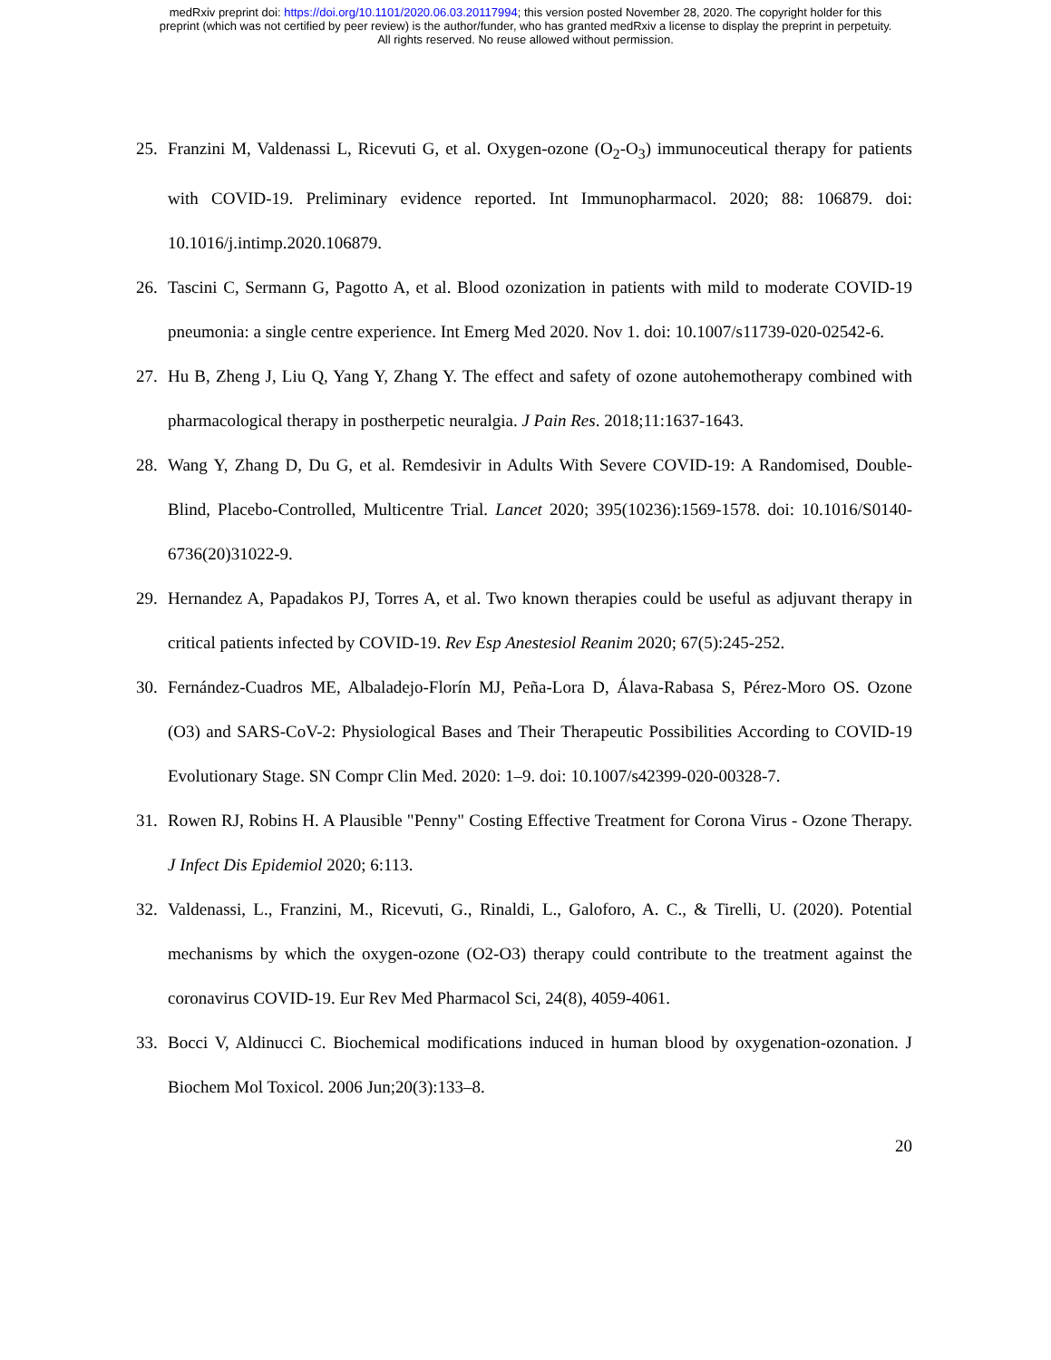medRxiv preprint doi: https://doi.org/10.1101/2020.06.03.20117994; this version posted November 28, 2020. The copyright holder for this
preprint (which was not certified by peer review) is the author/funder, who has granted medRxiv a license to display the preprint in perpetuity.
All rights reserved. No reuse allowed without permission.
25. Franzini M, Valdenassi L, Ricevuti G, et al. Oxygen-ozone (O<sub>2</sub>-O<sub>3</sub>) immunoceutical therapy for patients with COVID-19. Preliminary evidence reported. Int Immunopharmacol. 2020; 88: 106879. doi: 10.1016/j.intimp.2020.106879.
26. Tascini C, Sermann G, Pagotto A, et al. Blood ozonization in patients with mild to moderate COVID-19 pneumonia: a single centre experience. Int Emerg Med 2020. Nov 1. doi: 10.1007/s11739-020-02542-6.
27. Hu B, Zheng J, Liu Q, Yang Y, Zhang Y. The effect and safety of ozone autohemotherapy combined with pharmacological therapy in postherpetic neuralgia. J Pain Res. 2018;11:1637-1643.
28. Wang Y, Zhang D, Du G, et al. Remdesivir in Adults With Severe COVID-19: A Randomised, Double-Blind, Placebo-Controlled, Multicentre Trial. Lancet 2020; 395(10236):1569-1578. doi: 10.1016/S0140-6736(20)31022-9.
29. Hernandez A, Papadakos PJ, Torres A, et al. Two known therapies could be useful as adjuvant therapy in critical patients infected by COVID-19. Rev Esp Anestesiol Reanim 2020; 67(5):245-252.
30. Fernández-Cuadros ME, Albaladejo-Florín MJ, Peña-Lora D, Álava-Rabasa S, Pérez-Moro OS. Ozone (O3) and SARS-CoV-2: Physiological Bases and Their Therapeutic Possibilities According to COVID-19 Evolutionary Stage. SN Compr Clin Med. 2020: 1–9. doi: 10.1007/s42399-020-00328-7.
31. Rowen RJ, Robins H. A Plausible "Penny" Costing Effective Treatment for Corona Virus - Ozone Therapy. J Infect Dis Epidemiol 2020; 6:113.
32. Valdenassi, L., Franzini, M., Ricevuti, G., Rinaldi, L., Galoforo, A. C., & Tirelli, U. (2020). Potential mechanisms by which the oxygen-ozone (O2-O3) therapy could contribute to the treatment against the coronavirus COVID-19. Eur Rev Med Pharmacol Sci, 24(8), 4059-4061.
33. Bocci V, Aldinucci C. Biochemical modifications induced in human blood by oxygenation-ozonation. J Biochem Mol Toxicol. 2006 Jun;20(3):133–8.
20